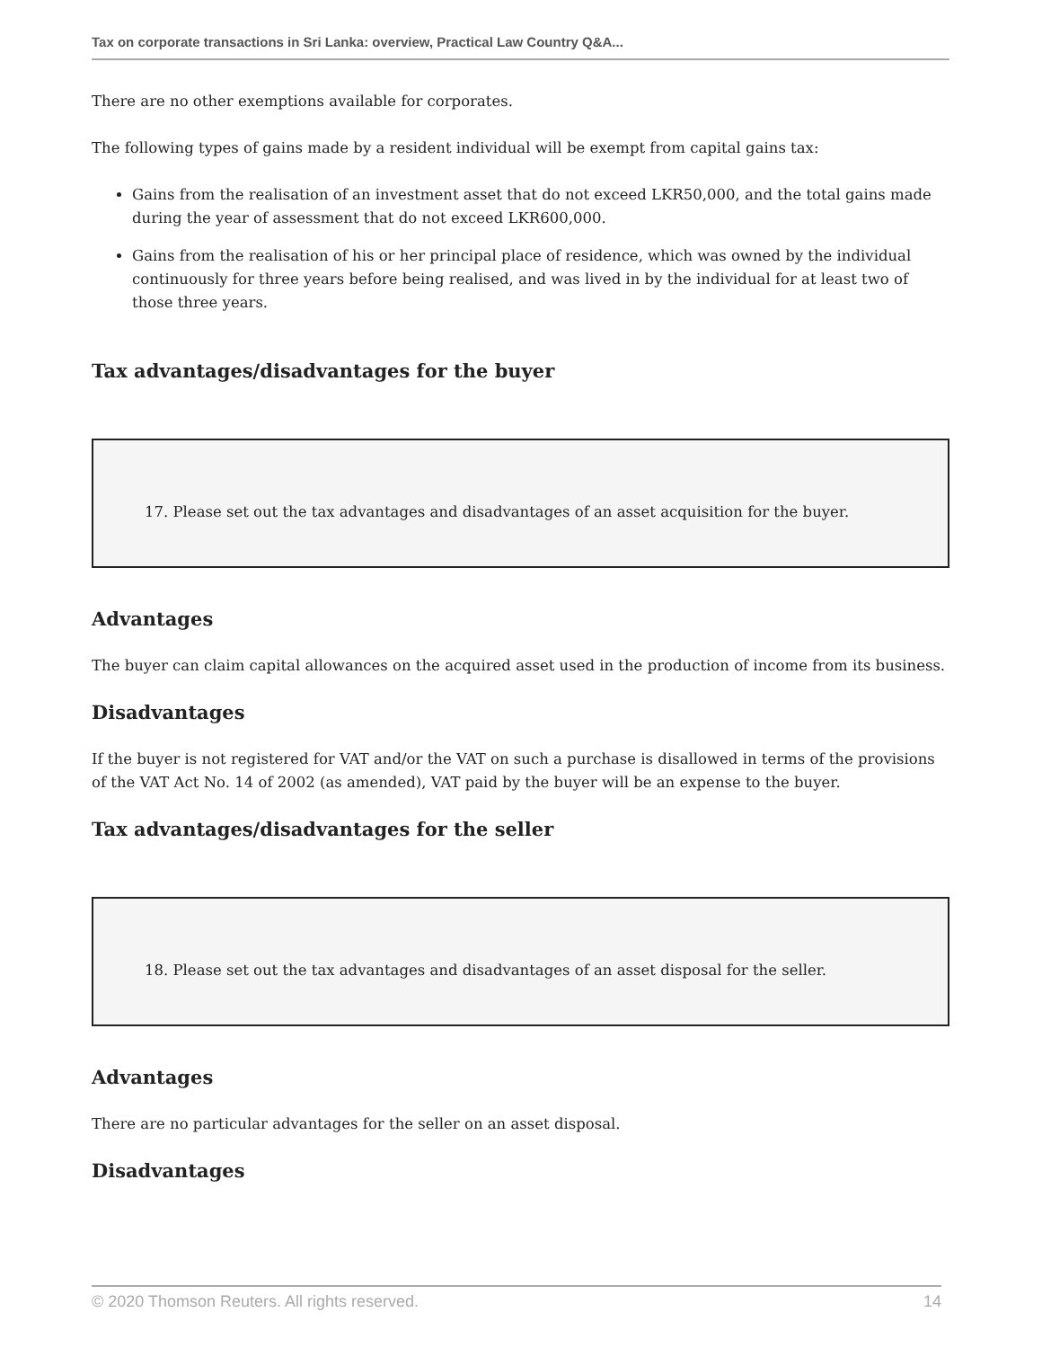Tax on corporate transactions in Sri Lanka: overview, Practical Law Country Q&A...
There are no other exemptions available for corporates.
The following types of gains made by a resident individual will be exempt from capital gains tax:
Gains from the realisation of an investment asset that do not exceed LKR50,000, and the total gains made during the year of assessment that do not exceed LKR600,000.
Gains from the realisation of his or her principal place of residence, which was owned by the individual continuously for three years before being realised, and was lived in by the individual for at least two of those three years.
Tax advantages/disadvantages for the buyer
17. Please set out the tax advantages and disadvantages of an asset acquisition for the buyer.
Advantages
The buyer can claim capital allowances on the acquired asset used in the production of income from its business.
Disadvantages
If the buyer is not registered for VAT and/or the VAT on such a purchase is disallowed in terms of the provisions of the VAT Act No. 14 of 2002 (as amended), VAT paid by the buyer will be an expense to the buyer.
Tax advantages/disadvantages for the seller
18. Please set out the tax advantages and disadvantages of an asset disposal for the seller.
Advantages
There are no particular advantages for the seller on an asset disposal.
Disadvantages
© 2020 Thomson Reuters. All rights reserved. 14